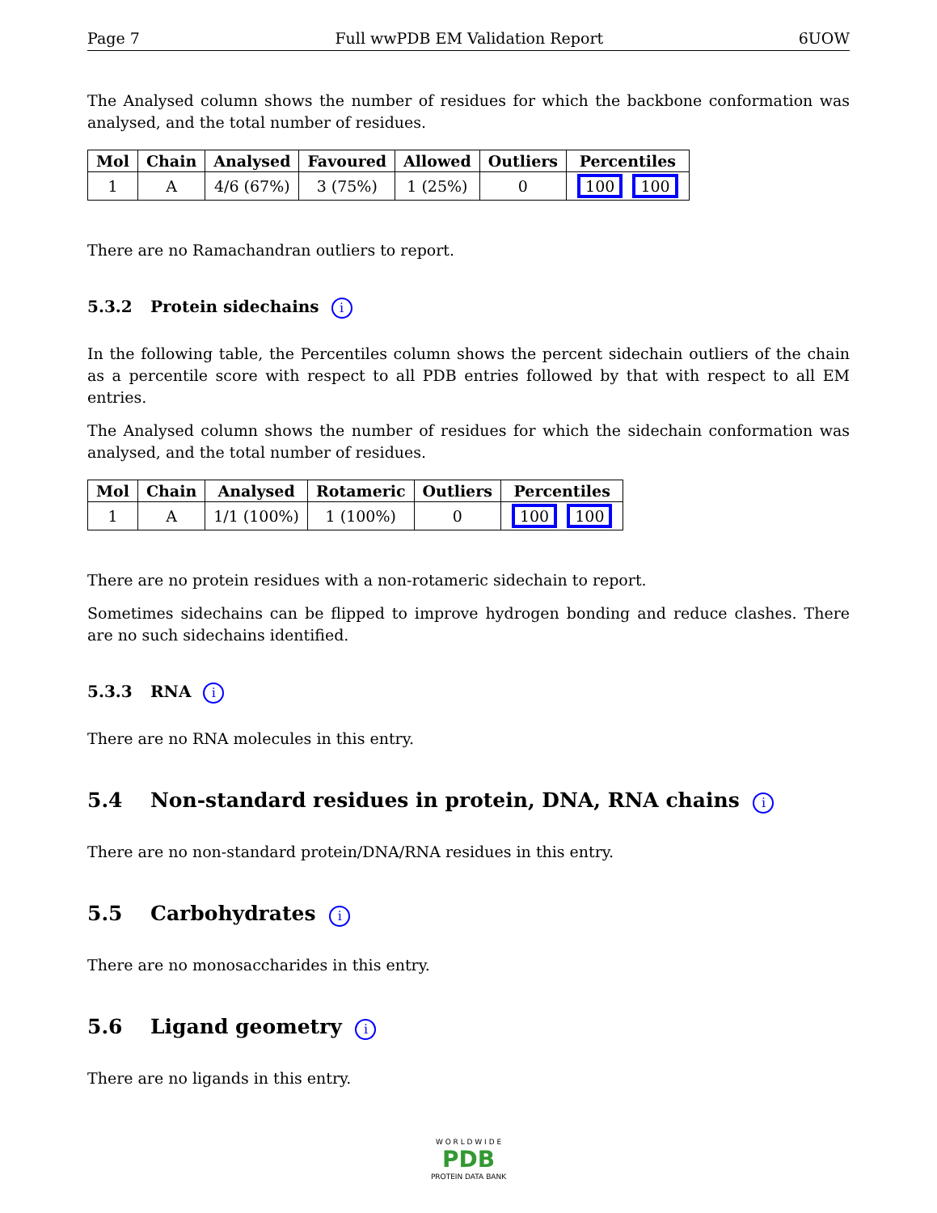Page 7 Full wwPDB EM Validation Report 6UOW
The Analysed column shows the number of residues for which the backbone conformation was analysed, and the total number of residues.
| Mol | Chain | Analysed | Favoured | Allowed | Outliers | Percentiles |
| --- | --- | --- | --- | --- | --- | --- |
| 1 | A | 4/6 (67%) | 3 (75%) | 1 (25%) | 0 | 100 100 |
There are no Ramachandran outliers to report.
5.3.2 Protein sidechains i
In the following table, the Percentiles column shows the percent sidechain outliers of the chain as a percentile score with respect to all PDB entries followed by that with respect to all EM entries.
The Analysed column shows the number of residues for which the sidechain conformation was analysed, and the total number of residues.
| Mol | Chain | Analysed | Rotameric | Outliers | Percentiles |
| --- | --- | --- | --- | --- | --- |
| 1 | A | 1/1 (100%) | 1 (100%) | 0 | 100 100 |
There are no protein residues with a non-rotameric sidechain to report.
Sometimes sidechains can be flipped to improve hydrogen bonding and reduce clashes. There are no such sidechains identified.
5.3.3 RNA i
There are no RNA molecules in this entry.
5.4 Non-standard residues in protein, DNA, RNA chains i
There are no non-standard protein/DNA/RNA residues in this entry.
5.5 Carbohydrates i
There are no monosaccharides in this entry.
5.6 Ligand geometry i
There are no ligands in this entry.
W O R L D W I D E
PDB
PROTEIN DATA BANK